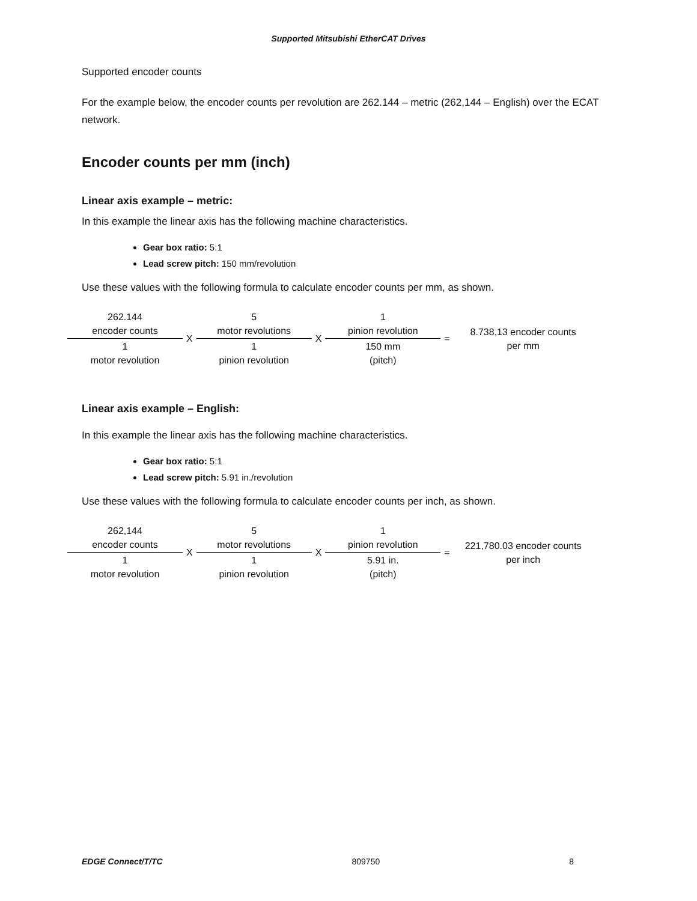Supported Mitsubishi EtherCAT Drives
Supported encoder counts
For the example below, the encoder counts per revolution are 262.144 – metric (262,144 – English) over the ECAT network.
Encoder counts per mm (inch)
Linear axis example – metric:
In this example the linear axis has the following machine characteristics.
Gear box ratio: 5:1
Lead screw pitch: 150 mm/revolution
Use these values with the following formula to calculate encoder counts per mm, as shown.
| 262.144 encoder counts | X | 5 motor revolutions | X | 1 pinion revolution | = | 8.738,13 encoder counts per mm |
| 1 motor revolution | | 1 pinion revolution | | 150 mm (pitch) | | |
Linear axis example – English:
In this example the linear axis has the following machine characteristics.
Gear box ratio: 5:1
Lead screw pitch: 5.91 in./revolution
Use these values with the following formula to calculate encoder counts per inch, as shown.
| 262,144 encoder counts | X | 5 motor revolutions | X | 1 pinion revolution | = | 221,780.03 encoder counts per inch |
| 1 motor revolution | | 1 pinion revolution | | 5.91 in. (pitch) | | |
EDGE Connect/T/TC 809750 8